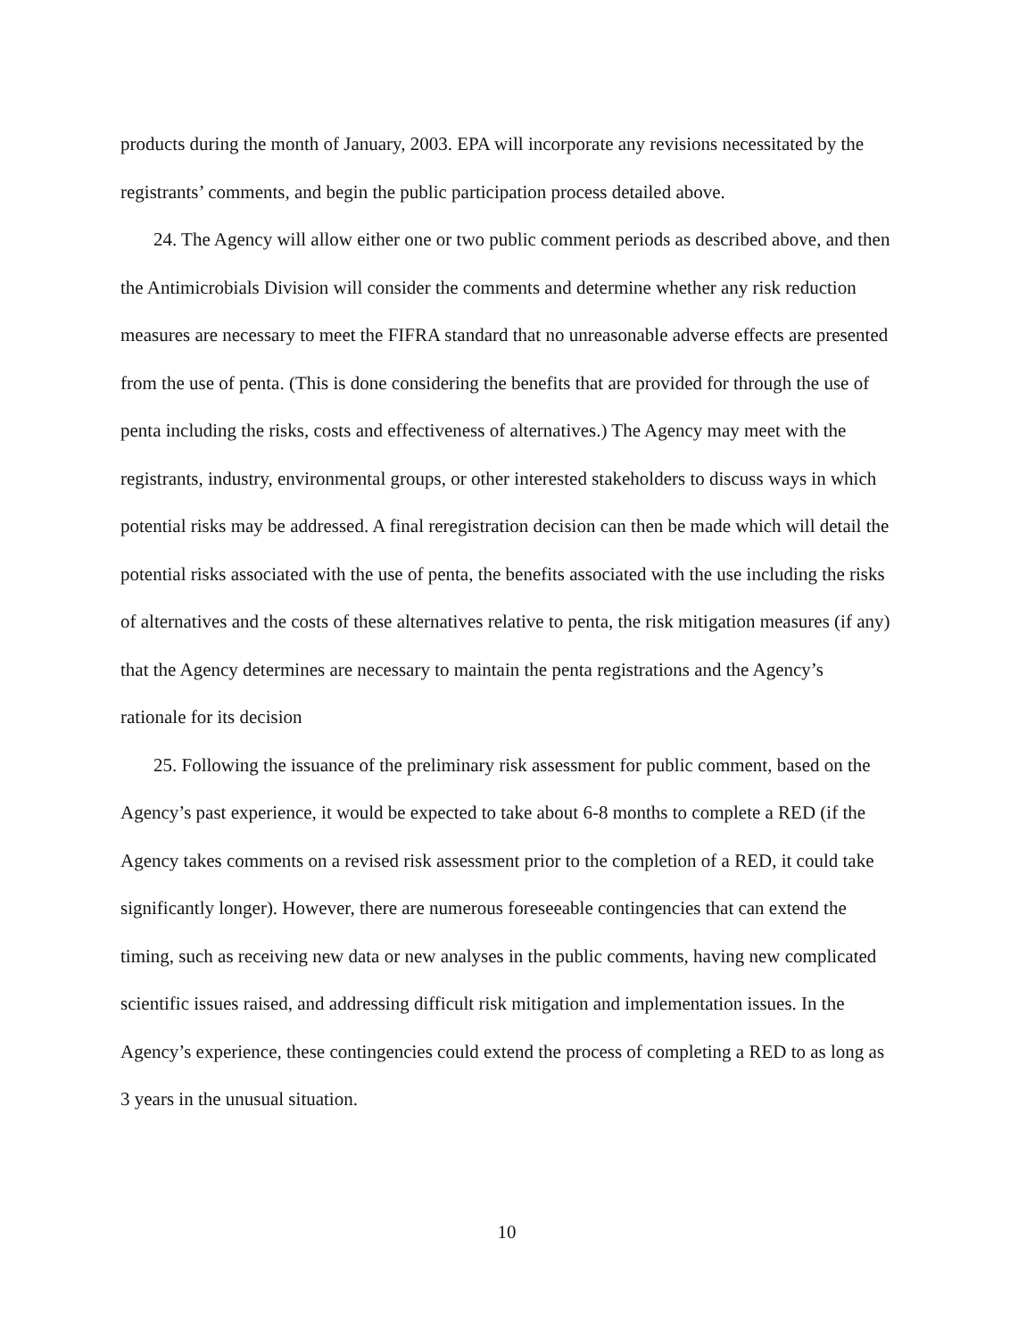products during the month of January, 2003. EPA will incorporate any revisions necessitated by the registrants’ comments, and begin the public participation process detailed above.
24. The Agency will allow either one or two public comment periods as described above, and then the Antimicrobials Division will consider the comments and determine whether any risk reduction measures are necessary to meet the FIFRA standard that no unreasonable adverse effects are presented from the use of penta. (This is done considering the benefits that are provided for through the use of penta including the risks, costs and effectiveness of alternatives.) The Agency may meet with the registrants, industry, environmental groups, or other interested stakeholders to discuss ways in which potential risks may be addressed. A final reregistration decision can then be made which will detail the potential risks associated with the use of penta, the benefits associated with the use including the risks of alternatives and the costs of these alternatives relative to penta, the risk mitigation measures (if any) that the Agency determines are necessary to maintain the penta registrations and the Agency’s rationale for its decision
25. Following the issuance of the preliminary risk assessment for public comment, based on the Agency’s past experience, it would be expected to take about 6-8 months to complete a RED (if the Agency takes comments on a revised risk assessment prior to the completion of a RED, it could take significantly longer). However, there are numerous foreseeable contingencies that can extend the timing, such as receiving new data or new analyses in the public comments, having new complicated scientific issues raised, and addressing difficult risk mitigation and implementation issues. In the Agency’s experience, these contingencies could extend the process of completing a RED to as long as 3 years in the unusual situation.
10